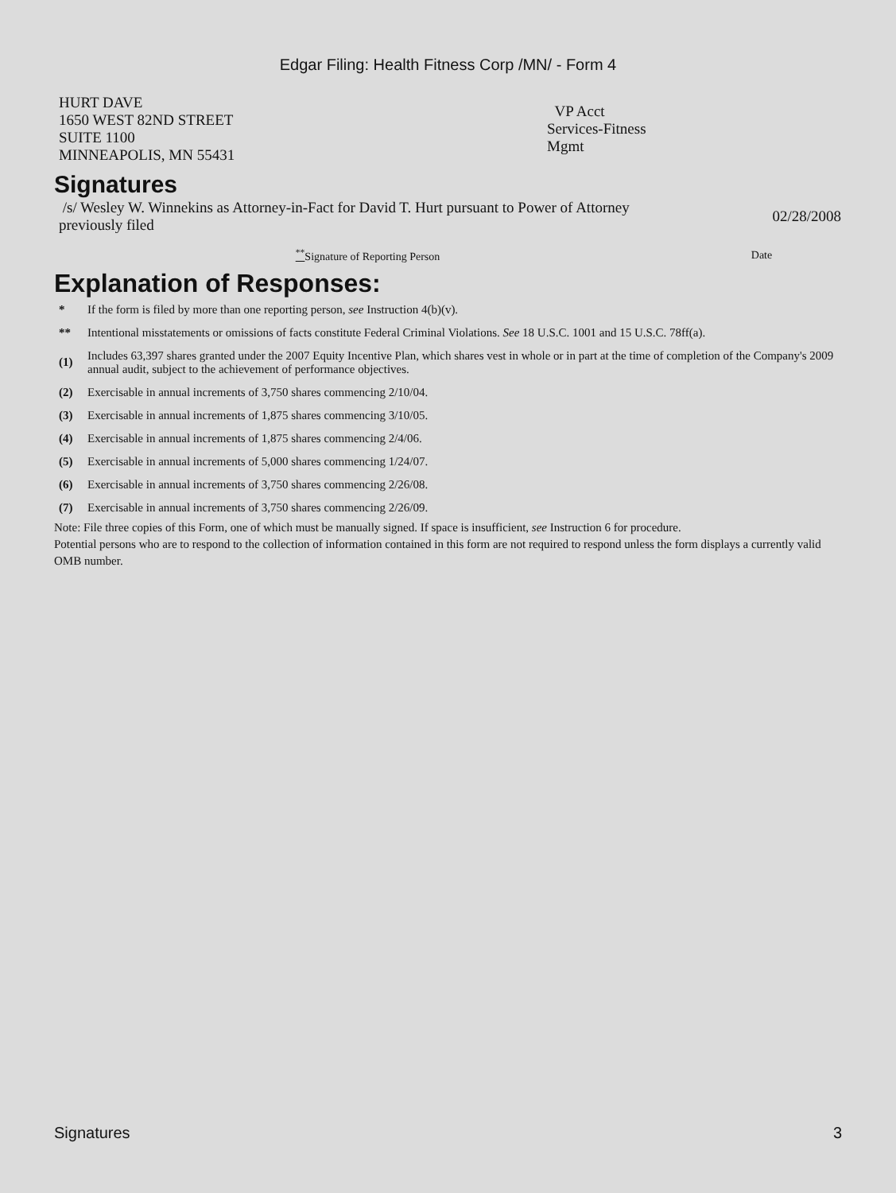Edgar Filing: Health Fitness Corp /MN/ - Form 4
| HURT DAVE 1650 WEST 82ND STREET SUITE 1100 MINNEAPOLIS, MN 55431 | VP Acct Services-Fitness Mgmt |
Signatures
| /s/ Wesley W. Winnekins as Attorney-in-Fact for David T. Hurt pursuant to Power of Attorney previously filed | 02/28/2008 |
| <sup>**</sup> Signature of Reporting Person | Date |
Explanation of Responses:
| * | If the form is filed by more than one reporting person, see Instruction 4(b)(v). |
| ** | Intentional misstatements or omissions of facts constitute Federal Criminal Violations. See 18 U.S.C. 1001 and 15 U.S.C. 78ff(a). |
| (1) | Includes 63,397 shares granted under the 2007 Equity Incentive Plan, which shares vest in whole or in part at the time of completion of the Company's 2009 annual audit, subject to the achievement of performance objectives. |
| (2) | Exercisable in annual increments of 3,750 shares commencing 2/10/04. |
| (3) | Exercisable in annual increments of 1,875 shares commencing 3/10/05. |
| (4) | Exercisable in annual increments of 1,875 shares commencing 2/4/06. |
| (5) | Exercisable in annual increments of 5,000 shares commencing 1/24/07. |
| (6) | Exercisable in annual increments of 3,750 shares commencing 2/26/08. |
| (7) | Exercisable in annual increments of 3,750 shares commencing 2/26/09. |
Note: File three copies of this Form, one of which must be manually signed. If space is insufficient, see Instruction 6 for procedure.
Potential persons who are to respond to the collection of information contained in this form are not required to respond unless the form displays a currently valid OMB number.
Signatures 3